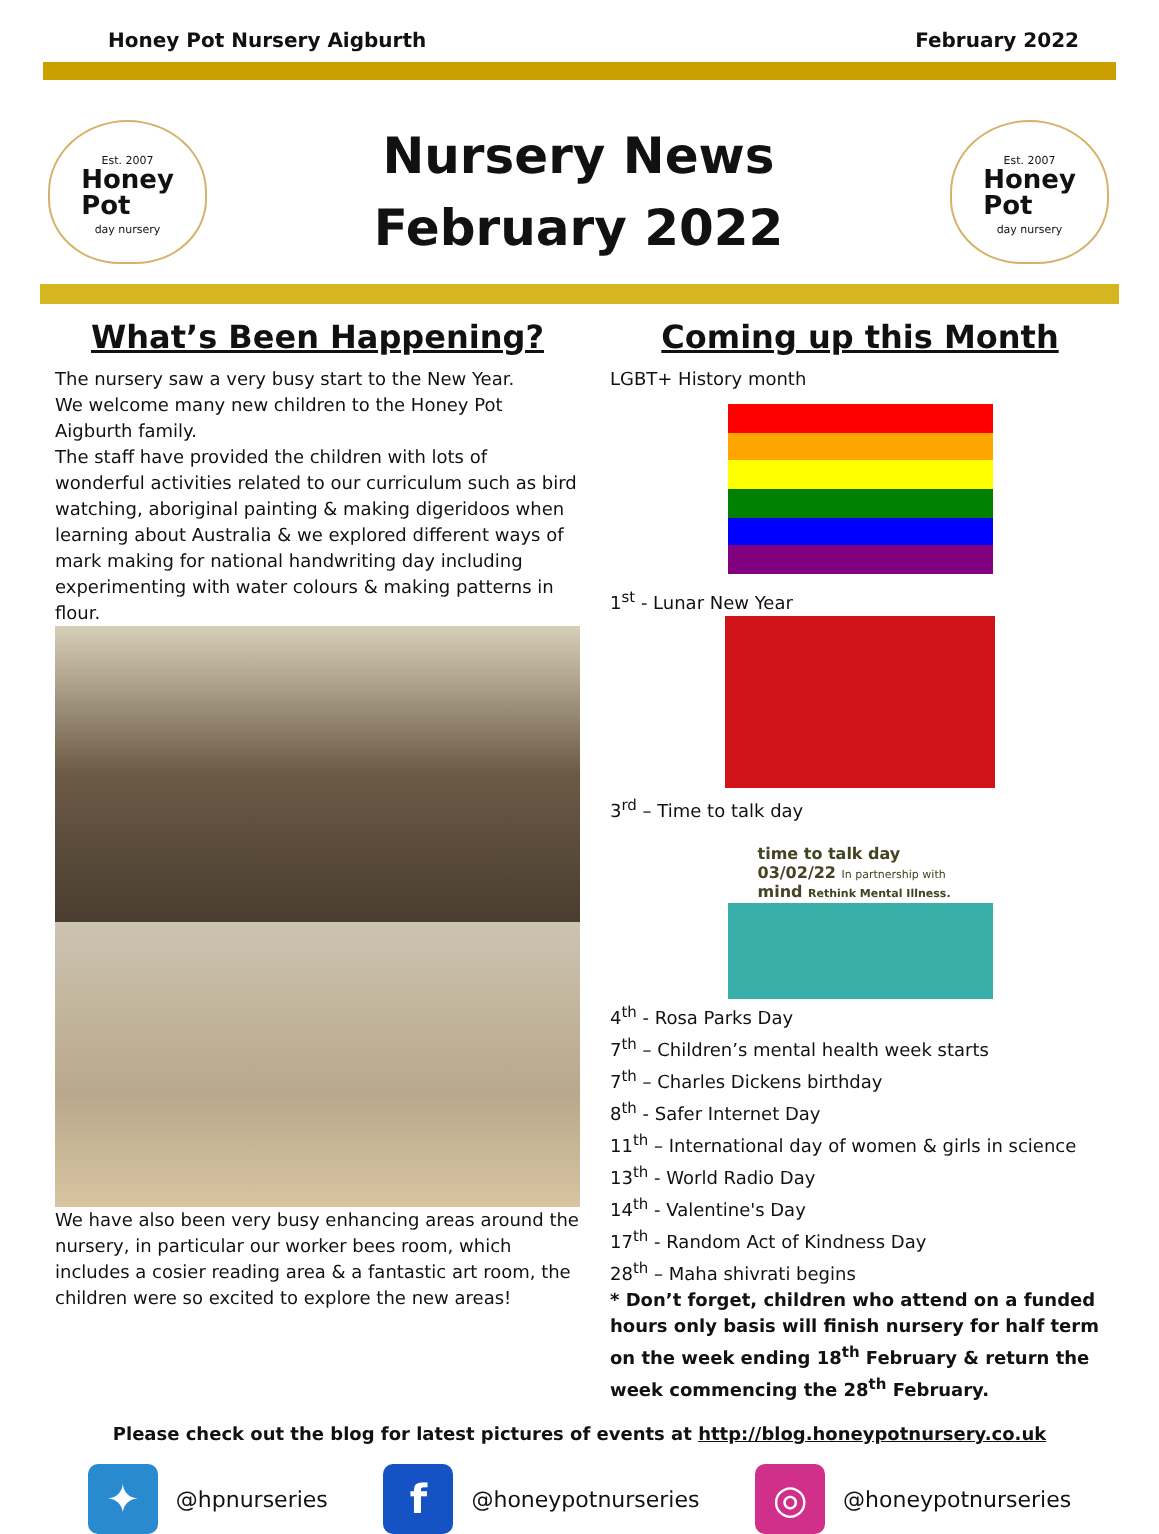Honey Pot Nursery Aigburth February 2022
Est. 2007
Honey
Pot
day nursery
Nursery News
February 2022
Est. 2007
Honey
Pot
day nursery
What’s Been Happening?
The nursery saw a very busy start to the New Year.
We welcome many new children to the Honey Pot Aigburth family.
The staff have provided the children with lots of wonderful activities related to our curriculum such as bird watching, aboriginal painting & making digeridoos when learning about Australia & we explored different ways of mark making for national handwriting day including experimenting with water colours & making patterns in flour.
We have also been very busy enhancing areas around the nursery, in particular our worker bees room, which includes a cosier reading area & a fantastic art room, the children were so excited to explore the new areas!
Coming up this Month
LGBT+ History month
1<sup>st</sup> - Lunar New Year
3<sup>rd</sup> – Time to talk day
time to talk day
03/02/22 In partnership with
mind Rethink Mental Illness.
4<sup>th</sup> - Rosa Parks Day
7<sup>th</sup> – Children’s mental health week starts
7<sup>th</sup> – Charles Dickens birthday
8<sup>th</sup> - Safer Internet Day
11<sup>th</sup> – International day of women & girls in science
13<sup>th</sup> - World Radio Day
14<sup>th</sup> - Valentine's Day
17<sup>th</sup> - Random Act of Kindness Day
28<sup>th</sup> – Maha shivrati begins
* Don’t forget, children who attend on a funded hours only basis will finish nursery for half term on the week ending 18<sup>th</sup> February & return the week commencing the 28<sup>th</sup> February.
Please check out the blog for latest pictures of events at http://blog.honeypotnursery.co.uk
✦ @hpnurseries
f @honeypotnurseries
◎ @honeypotnurseries